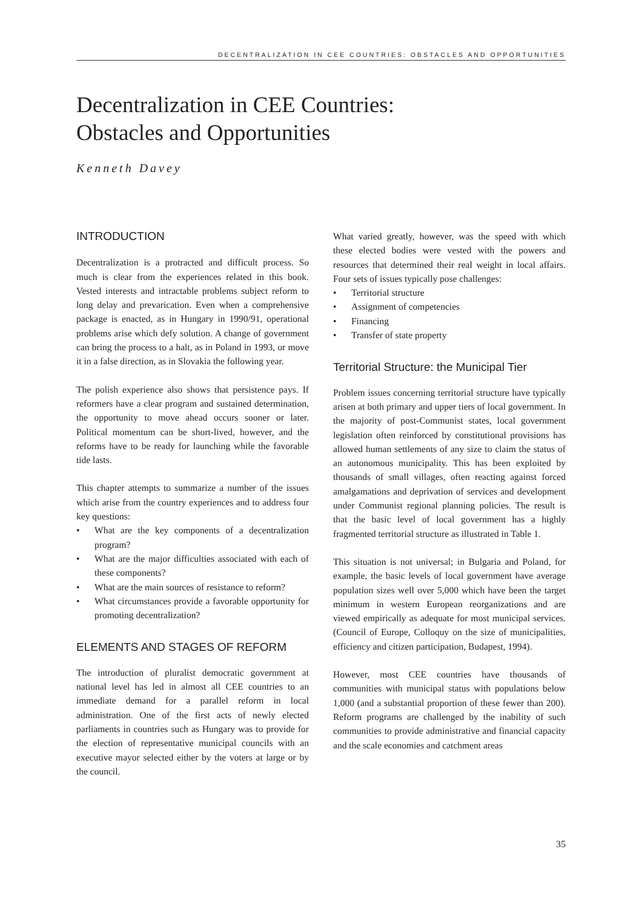DECENTRALIZATION IN CEE COUNTRIES: OBSTACLES AND OPPORTUNITIES
Decentralization in CEE Countries:
Obstacles and Opportunities
Kenneth Davey
INTRODUCTION
Decentralization is a protracted and difficult process. So much is clear from the experiences related in this book. Vested interests and intractable problems subject reform to long delay and prevarication. Even when a comprehensive package is enacted, as in Hungary in 1990/91, operational problems arise which defy solution. A change of government can bring the process to a halt, as in Poland in 1993, or move it in a false direction, as in Slovakia the following year.
The polish experience also shows that persistence pays. If reformers have a clear program and sustained determination, the opportunity to move ahead occurs sooner or later. Political momentum can be short-lived, however, and the reforms have to be ready for launching while the favorable tide lasts.
This chapter attempts to summarize a number of the issues which arise from the country experiences and to address four key questions:
• What are the key components of a decentralization program?
• What are the major difficulties associated with each of these components?
• What are the main sources of resistance to reform?
• What circumstances provide a favorable opportunity for promoting decentralization?
ELEMENTS AND STAGES OF REFORM
The introduction of pluralist democratic government at national level has led in almost all CEE countries to an immediate demand for a parallel reform in local administration. One of the first acts of newly elected parliaments in countries such as Hungary was to provide for the election of representative municipal councils with an executive mayor selected either by the voters at large or by the council.
What varied greatly, however, was the speed with which these elected bodies were vested with the powers and resources that determined their real weight in local affairs. Four sets of issues typically pose challenges:
• Territorial structure
• Assignment of competencies
• Financing
• Transfer of state property
Territorial Structure: the Municipal Tier
Problem issues concerning territorial structure have typically arisen at both primary and upper tiers of local government. In the majority of post-Communist states, local government legislation often reinforced by constitutional provisions has allowed human settlements of any size to claim the status of an autonomous municipality. This has been exploited by thousands of small villages, often reacting against forced amalgamations and deprivation of services and development under Communist regional planning policies. The result is that the basic level of local government has a highly fragmented territorial structure as illustrated in Table 1.
This situation is not universal; in Bulgaria and Poland, for example, the basic levels of local government have average population sizes well over 5,000 which have been the target minimum in western European reorganizations and are viewed empirically as adequate for most municipal services. (Council of Europe, Colloquy on the size of municipalities, efficiency and citizen participation, Budapest, 1994).
However, most CEE countries have thousands of communities with municipal status with populations below 1,000 (and a substantial proportion of these fewer than 200). Reform programs are challenged by the inability of such communities to provide administrative and financial capacity and the scale economies and catchment areas
35